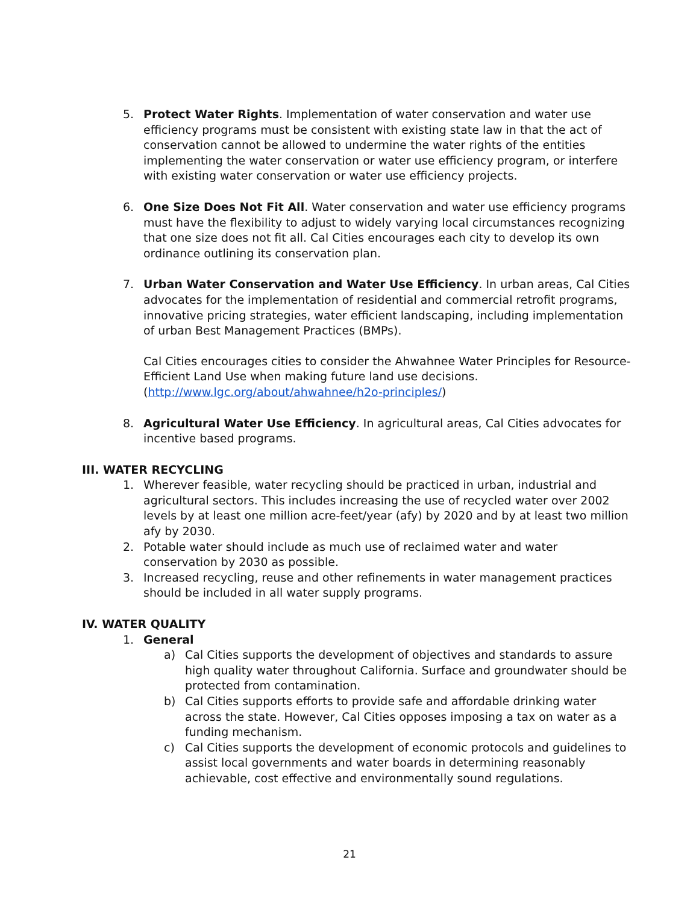5. Protect Water Rights. Implementation of water conservation and water use efficiency programs must be consistent with existing state law in that the act of conservation cannot be allowed to undermine the water rights of the entities implementing the water conservation or water use efficiency program, or interfere with existing water conservation or water use efficiency projects.
6. One Size Does Not Fit All. Water conservation and water use efficiency programs must have the flexibility to adjust to widely varying local circumstances recognizing that one size does not fit all. Cal Cities encourages each city to develop its own ordinance outlining its conservation plan.
7. Urban Water Conservation and Water Use Efficiency. In urban areas, Cal Cities advocates for the implementation of residential and commercial retrofit programs, innovative pricing strategies, water efficient landscaping, including implementation of urban Best Management Practices (BMPs).
Cal Cities encourages cities to consider the Ahwahnee Water Principles for Resource-Efficient Land Use when making future land use decisions. (http://www.lgc.org/about/ahwahnee/h2o-principles/)
8. Agricultural Water Use Efficiency. In agricultural areas, Cal Cities advocates for incentive based programs.
III. WATER RECYCLING
1. Wherever feasible, water recycling should be practiced in urban, industrial and agricultural sectors. This includes increasing the use of recycled water over 2002 levels by at least one million acre-feet/year (afy) by 2020 and by at least two million afy by 2030.
2. Potable water should include as much use of reclaimed water and water conservation by 2030 as possible.
3. Increased recycling, reuse and other refinements in water management practices should be included in all water supply programs.
IV. WATER QUALITY
1. General
a) Cal Cities supports the development of objectives and standards to assure high quality water throughout California. Surface and groundwater should be protected from contamination.
b) Cal Cities supports efforts to provide safe and affordable drinking water across the state. However, Cal Cities opposes imposing a tax on water as a funding mechanism.
c) Cal Cities supports the development of economic protocols and guidelines to assist local governments and water boards in determining reasonably achievable, cost effective and environmentally sound regulations.
21